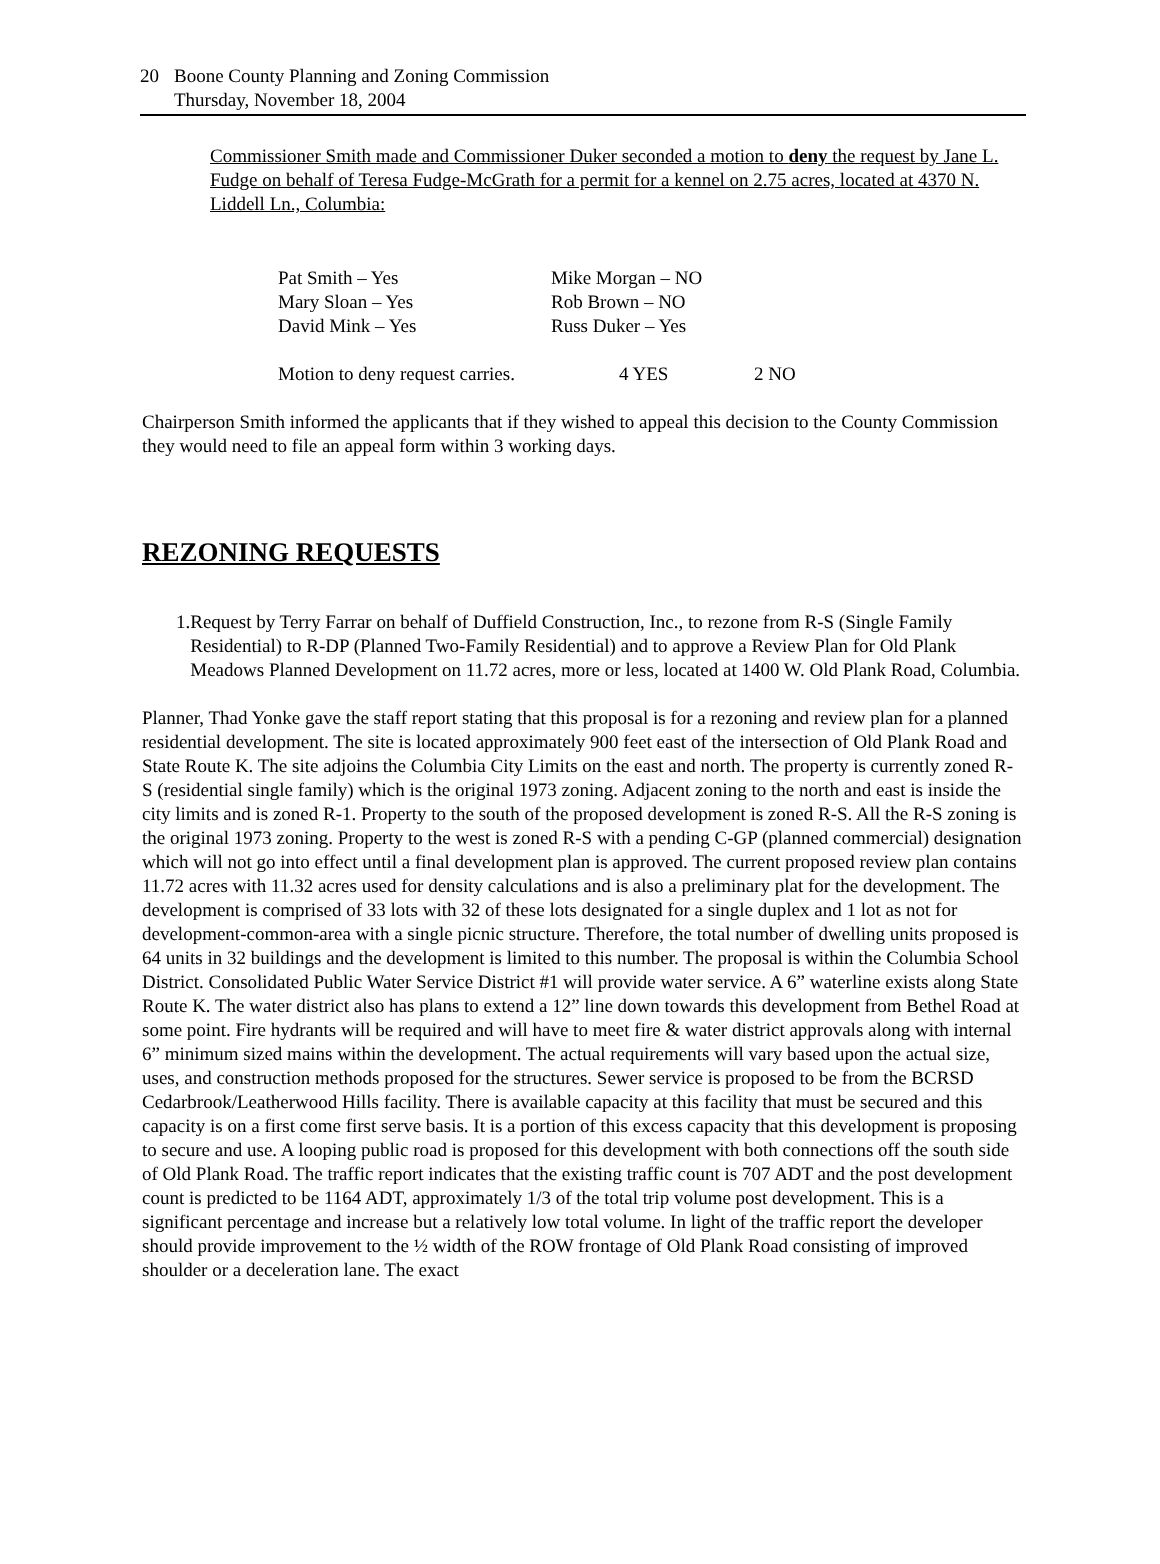20 Boone County Planning and Zoning Commission
Thursday, November 18, 2004
Commissioner Smith made and Commissioner Duker seconded a motion to deny the request by Jane L. Fudge on behalf of Teresa Fudge-McGrath for a permit for a kennel on 2.75 acres, located at 4370 N. Liddell Ln., Columbia:
| Pat Smith – Yes | Mike Morgan – NO | |
| Mary Sloan – Yes | Rob Brown – NO | |
| David Mink – Yes | Russ Duker – Yes | |
| Motion to deny request carries. | 4 YES | 2 NO |
Chairperson Smith informed the applicants that if they wished to appeal this decision to the County Commission they would need to file an appeal form within 3 working days.
REZONING REQUESTS
1. Request by Terry Farrar on behalf of Duffield Construction, Inc., to rezone from R-S (Single Family Residential) to R-DP (Planned Two-Family Residential) and to approve a Review Plan for Old Plank Meadows Planned Development on 11.72 acres, more or less, located at 1400 W. Old Plank Road, Columbia.
Planner, Thad Yonke gave the staff report stating that this proposal is for a rezoning and review plan for a planned residential development. The site is located approximately 900 feet east of the intersection of Old Plank Road and State Route K. The site adjoins the Columbia City Limits on the east and north. The property is currently zoned R-S (residential single family) which is the original 1973 zoning. Adjacent zoning to the north and east is inside the city limits and is zoned R-1. Property to the south of the proposed development is zoned R-S. All the R-S zoning is the original 1973 zoning. Property to the west is zoned R-S with a pending C-GP (planned commercial) designation which will not go into effect until a final development plan is approved. The current proposed review plan contains 11.72 acres with 11.32 acres used for density calculations and is also a preliminary plat for the development. The development is comprised of 33 lots with 32 of these lots designated for a single duplex and 1 lot as not for development-common-area with a single picnic structure. Therefore, the total number of dwelling units proposed is 64 units in 32 buildings and the development is limited to this number. The proposal is within the Columbia School District. Consolidated Public Water Service District #1 will provide water service. A 6” waterline exists along State Route K. The water district also has plans to extend a 12” line down towards this development from Bethel Road at some point. Fire hydrants will be required and will have to meet fire & water district approvals along with internal 6” minimum sized mains within the development. The actual requirements will vary based upon the actual size, uses, and construction methods proposed for the structures. Sewer service is proposed to be from the BCRSD Cedarbrook/Leatherwood Hills facility. There is available capacity at this facility that must be secured and this capacity is on a first come first serve basis. It is a portion of this excess capacity that this development is proposing to secure and use. A looping public road is proposed for this development with both connections off the south side of Old Plank Road. The traffic report indicates that the existing traffic count is 707 ADT and the post development count is predicted to be 1164 ADT, approximately 1/3 of the total trip volume post development. This is a significant percentage and increase but a relatively low total volume. In light of the traffic report the developer should provide improvement to the ½ width of the ROW frontage of Old Plank Road consisting of improved shoulder or a deceleration lane. The exact